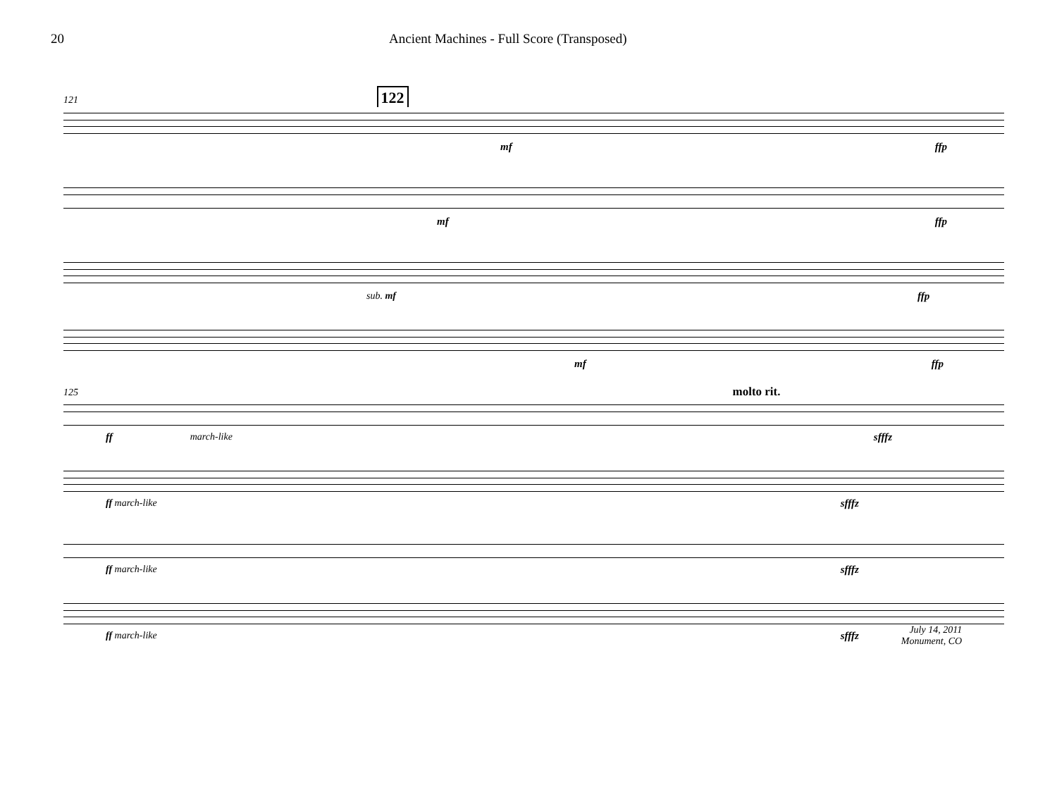20 Ancient Machines - Full Score (Transposed)
121 122
mf ffp
mf ffp
sub. mf ffp
mf ffp
125 molto rit.
ff march-like sfffz
ff march-like sfffz
ff march-like sfffz
ff march-like sfffz July 14, 2011
Monument, CO